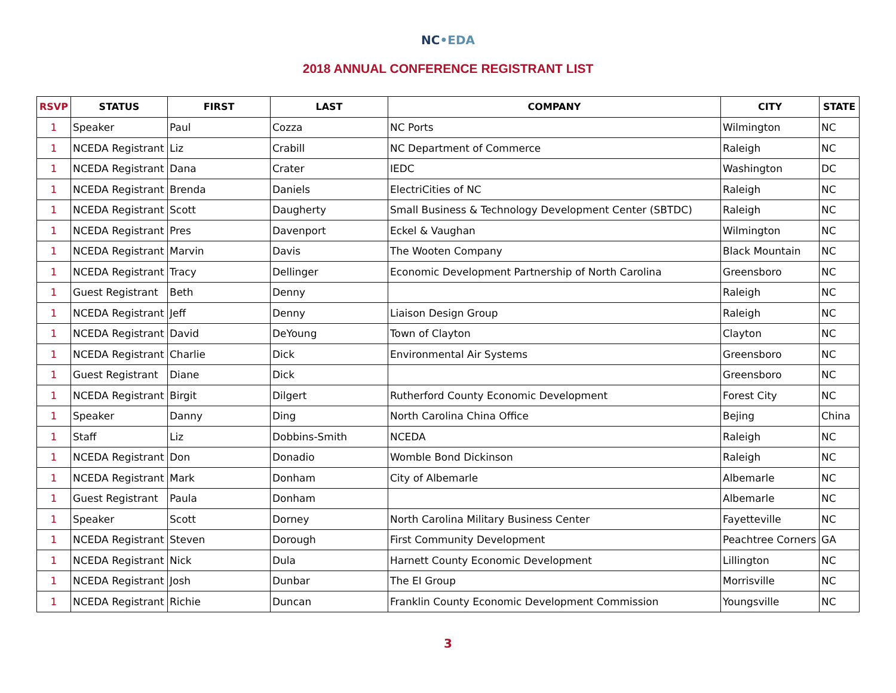NC•EDA
2018 ANNUAL CONFERENCE REGISTRANT LIST
| RSVP | STATUS | FIRST | LAST | COMPANY | CITY | STATE |
| --- | --- | --- | --- | --- | --- | --- |
| 1 | Speaker | Paul | Cozza | NC Ports | Wilmington | NC |
| 1 | NCEDA Registrant | Liz | Crabill | NC Department of Commerce | Raleigh | NC |
| 1 | NCEDA Registrant | Dana | Crater | IEDC | Washington | DC |
| 1 | NCEDA Registrant | Brenda | Daniels | ElectriCities of NC | Raleigh | NC |
| 1 | NCEDA Registrant | Scott | Daugherty | Small Business & Technology Development Center (SBTDC) | Raleigh | NC |
| 1 | NCEDA Registrant | Pres | Davenport | Eckel & Vaughan | Wilmington | NC |
| 1 | NCEDA Registrant | Marvin | Davis | The Wooten Company | Black Mountain | NC |
| 1 | NCEDA Registrant | Tracy | Dellinger | Economic Development Partnership of North Carolina | Greensboro | NC |
| 1 | Guest Registrant | Beth | Denny | | Raleigh | NC |
| 1 | NCEDA Registrant | Jeff | Denny | Liaison Design Group | Raleigh | NC |
| 1 | NCEDA Registrant | David | DeYoung | Town of Clayton | Clayton | NC |
| 1 | NCEDA Registrant | Charlie | Dick | Environmental Air Systems | Greensboro | NC |
| 1 | Guest Registrant | Diane | Dick | | Greensboro | NC |
| 1 | NCEDA Registrant | Birgit | Dilgert | Rutherford County Economic Development | Forest City | NC |
| 1 | Speaker | Danny | Ding | North Carolina China Office | Bejing | China |
| 1 | Staff | Liz | Dobbins-Smith | NCEDA | Raleigh | NC |
| 1 | NCEDA Registrant | Don | Donadio | Womble Bond Dickinson | Raleigh | NC |
| 1 | NCEDA Registrant | Mark | Donham | City of Albemarle | Albemarle | NC |
| 1 | Guest Registrant | Paula | Donham | | Albemarle | NC |
| 1 | Speaker | Scott | Dorney | North Carolina Military Business Center | Fayetteville | NC |
| 1 | NCEDA Registrant | Steven | Dorough | First Community Development | Peachtree Corners | GA |
| 1 | NCEDA Registrant | Nick | Dula | Harnett County Economic Development | Lillington | NC |
| 1 | NCEDA Registrant | Josh | Dunbar | The EI Group | Morrisville | NC |
| 1 | NCEDA Registrant | Richie | Duncan | Franklin County Economic Development Commission | Youngsville | NC |
3